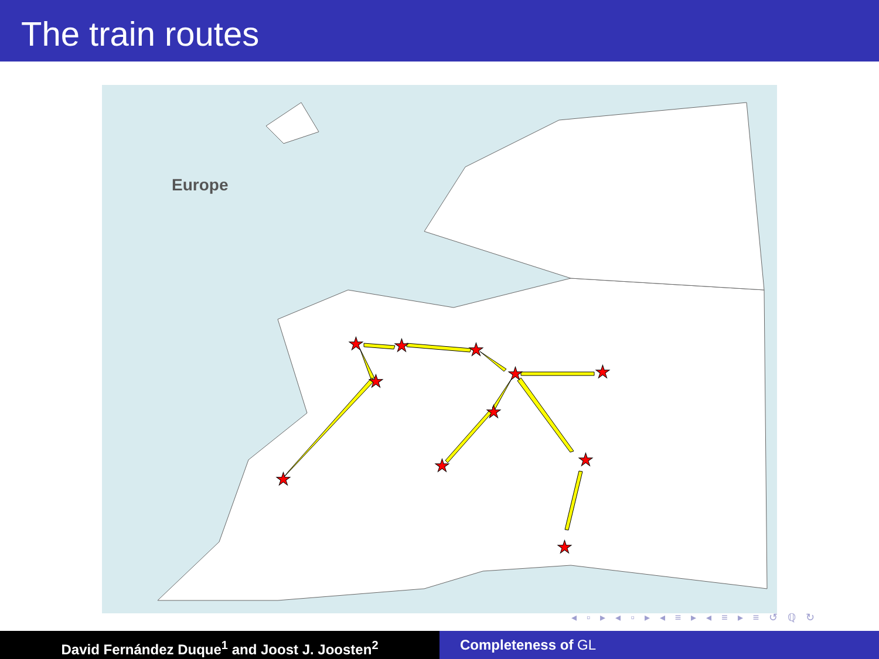The train routes
Europe
★
★
★
★
★
★
★
★
★
★
★
◂ ▫ ▸ ◂ ▫ ▸ ◂ ≡ ▸ ◂ ≡ ▸ ≡ ↺ ℚ ↻
David Fernández Duque<sup>1</sup> and Joost J. Joosten<sup>2</sup> Completeness of GL